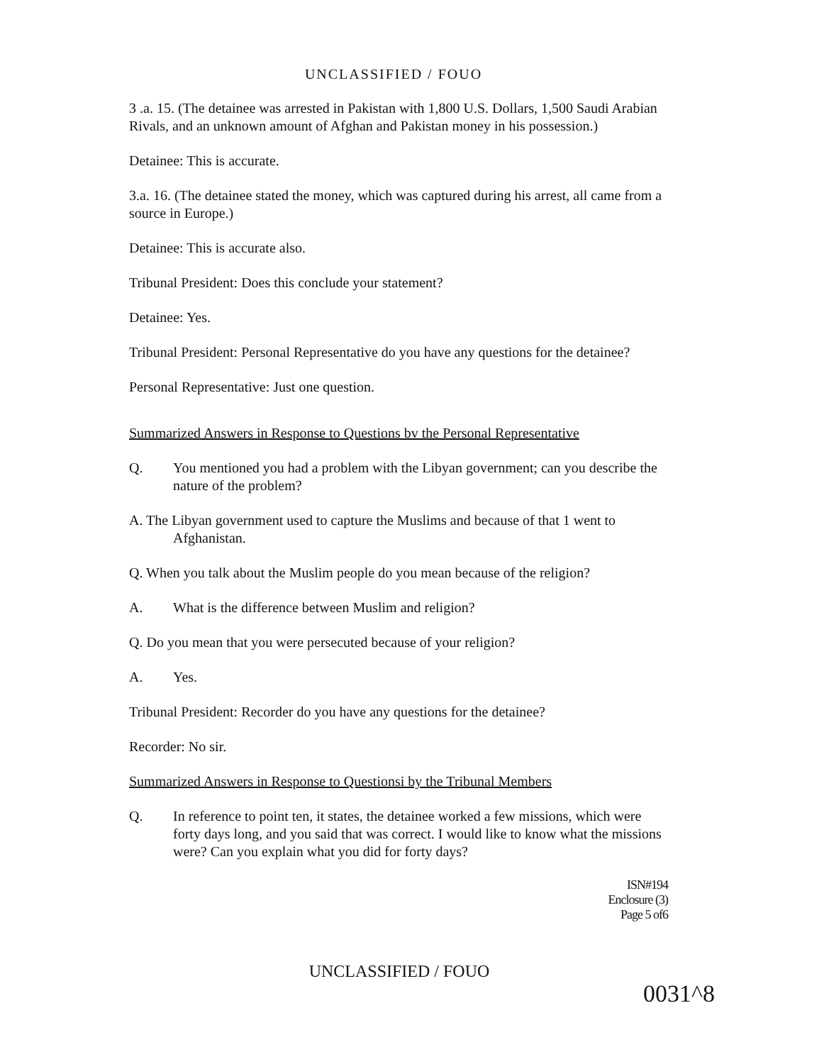UNCLASSIFIED / FOUO
3 .a. 15. (The detainee was arrested in Pakistan with 1,800 U.S. Dollars, 1,500 Saudi Arabian Rivals, and an unknown amount of Afghan and Pakistan money in his possession.)
Detainee: This is accurate.
3.a. 16. (The detainee stated the money, which was captured during his arrest, all came from a source in Europe.)
Detainee: This is accurate also.
Tribunal President: Does this conclude your statement?
Detainee: Yes.
Tribunal President: Personal Representative do you have any questions for the detainee?
Personal Representative: Just one question.
Summarized Answers in Response to Questions bv the Personal Representative
Q. You mentioned you had a problem with the Libyan government; can you describe the nature of the problem?
A. The Libyan government used to capture the Muslims and because of that 1 went to Afghanistan.
Q. When you talk about the Muslim people do you mean because of the religion?
A. What is the difference between Muslim and religion?
Q. Do you mean that you were persecuted because of your religion?
A. Yes.
Tribunal President: Recorder do you have any questions for the detainee?
Recorder: No sir.
Summarized Answers in Response to Questionsi by the Tribunal Members
Q. In reference to point ten, it states, the detainee worked a few missions, which were forty days long, and you said that was correct. I would like to know what the missions were? Can you explain what you did for forty days?
ISN#194
Enclosure (3)
Page 5 of6
UNCLASSIFIED / FOUO
0031^8